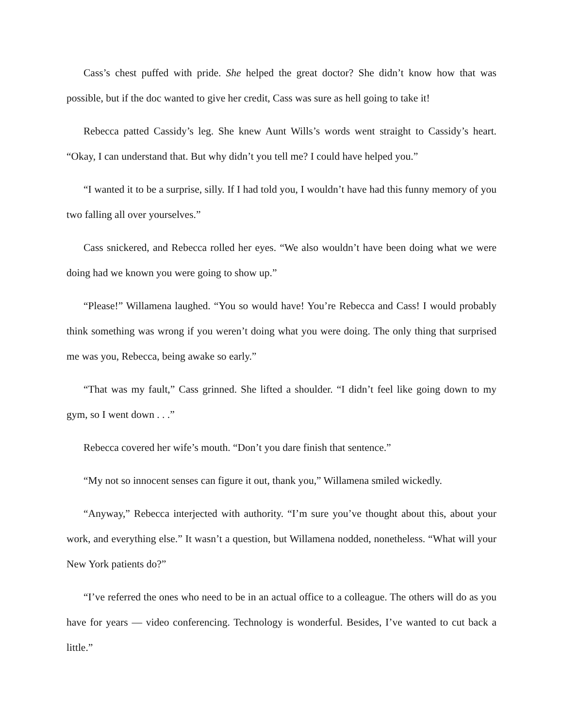Cass’s chest puffed with pride. She helped the great doctor? She didn’t know how that was possible, but if the doc wanted to give her credit, Cass was sure as hell going to take it!
Rebecca patted Cassidy’s leg. She knew Aunt Wills’s words went straight to Cassidy’s heart. “Okay, I can understand that. But why didn’t you tell me? I could have helped you.”
“I wanted it to be a surprise, silly. If I had told you, I wouldn’t have had this funny memory of you two falling all over yourselves.”
Cass snickered, and Rebecca rolled her eyes. “We also wouldn’t have been doing what we were doing had we known you were going to show up.”
“Please!” Willamena laughed. “You so would have! You’re Rebecca and Cass! I would probably think something was wrong if you weren’t doing what you were doing. The only thing that surprised me was you, Rebecca, being awake so early.”
“That was my fault,” Cass grinned. She lifted a shoulder. “I didn’t feel like going down to my gym, so I went down . . .”
Rebecca covered her wife’s mouth. “Don’t you dare finish that sentence.”
“My not so innocent senses can figure it out, thank you,” Willamena smiled wickedly.
“Anyway,” Rebecca interjected with authority. “I’m sure you’ve thought about this, about your work, and everything else.” It wasn’t a question, but Willamena nodded, nonetheless. “What will your New York patients do?”
“I’ve referred the ones who need to be in an actual office to a colleague. The others will do as you have for years — video conferencing. Technology is wonderful. Besides, I’ve wanted to cut back a little.”